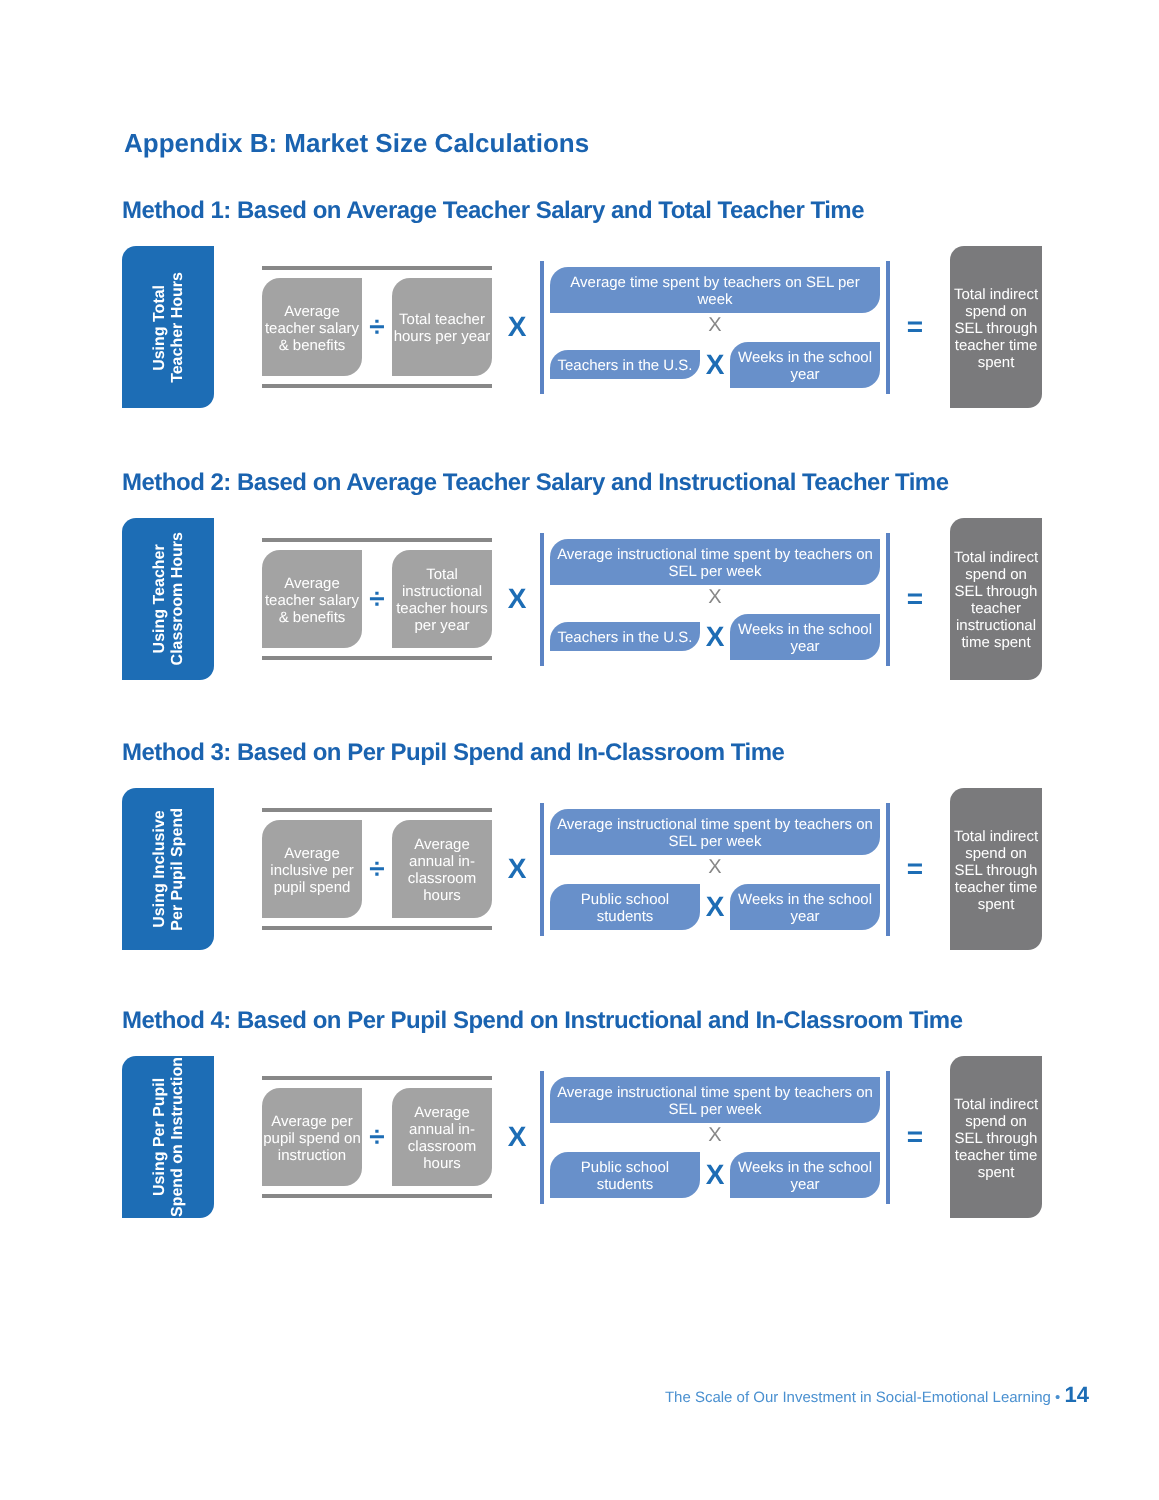Appendix B: Market Size Calculations
Method 1: Based on Average Teacher Salary and Total Teacher Time
Using Total
Teacher Hours
Average teacher salary & benefits
÷
Total teacher hours per year
X
Average time spent by teachers on SEL per week
X
Teachers in the U.S.
X
Weeks in the school year
=
Total indirect spend on SEL through teacher time spent
Method 2: Based on Average Teacher Salary and Instructional Teacher Time
Using Teacher
Classroom Hours
Average teacher salary & benefits
÷
Total instructional teacher hours per year
X
Average instructional time spent by teachers on SEL per week
X
Teachers in the U.S.
X
Weeks in the school year
=
Total indirect spend on SEL through teacher instructional time spent
Method 3: Based on Per Pupil Spend and In-Classroom Time
Using Inclusive
Per Pupil Spend
Average inclusive per pupil spend
÷
Average annual in-classroom hours
X
Average instructional time spent by teachers on SEL per week
X
Public school students
X
Weeks in the school year
=
Total indirect spend on SEL through teacher time spent
Method 4: Based on Per Pupil Spend on Instructional and In-Classroom Time
Using Per Pupil
Spend on Instruction
Average per pupil spend on instruction
÷
Average annual in-classroom hours
X
Average instructional time spent by teachers on SEL per week
X
Public school students
X
Weeks in the school year
=
Total indirect spend on SEL through teacher time spent
The Scale of Our Investment in Social-Emotional Learning • 14